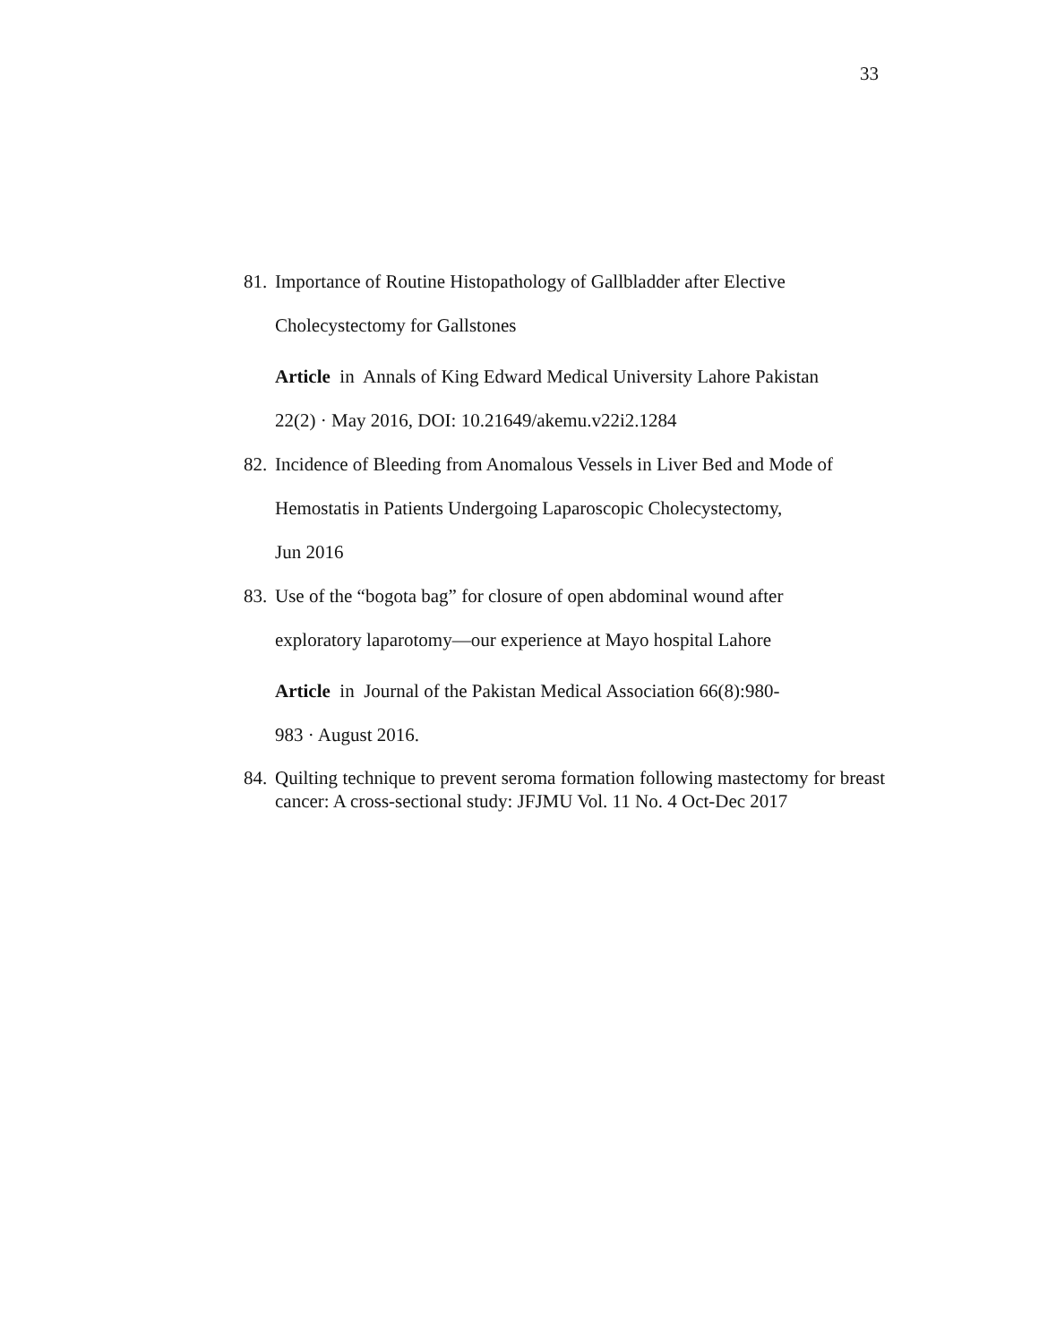33
81.
Importance of Routine Histopathology of Gallbladder after Elective
Cholecystectomy for Gallstones
Article in Annals of King Edward Medical University Lahore Pakistan
22(2) · May 2016, DOI: 10.21649/akemu.v22i2.1284
82.
Incidence of Bleeding from Anomalous Vessels in Liver Bed and Mode of
Hemostatis in Patients Undergoing Laparoscopic Cholecystectomy,
Jun 2016
83.
Use of the “bogota bag” for closure of open abdominal wound after
exploratory laparotomy—our experience at Mayo hospital Lahore
Article in Journal of the Pakistan Medical Association 66(8):980-
983 · August 2016.
84.
Quilting technique to prevent seroma formation following mastectomy for breast cancer: A cross-sectional study: JFJMU Vol. 11 No. 4 Oct-Dec 2017